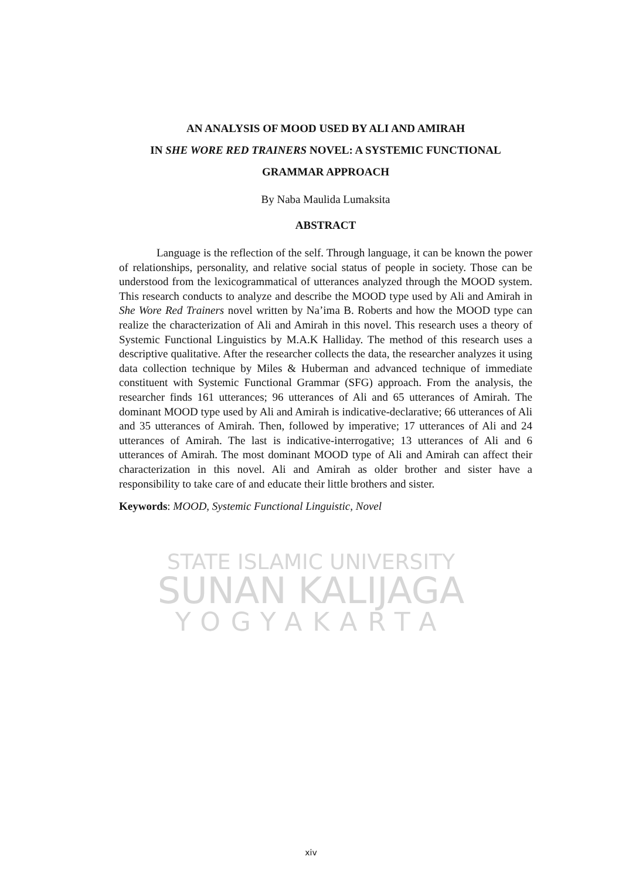STATE ISLAMIC UNIVERSITY
SUNAN KALIJAGA
YOGYAKARTA
AN ANALYSIS OF MOOD USED BY ALI AND AMIRAH
IN SHE WORE RED TRAINERS NOVEL: A SYSTEMIC FUNCTIONAL
GRAMMAR APPROACH
By Naba Maulida Lumaksita
ABSTRACT
Language is the reflection of the self. Through language, it can be known the power of relationships, personality, and relative social status of people in society. Those can be understood from the lexicogrammatical of utterances analyzed through the MOOD system. This research conducts to analyze and describe the MOOD type used by Ali and Amirah in She Wore Red Trainers novel written by Na’ima B. Roberts and how the MOOD type can realize the characterization of Ali and Amirah in this novel. This research uses a theory of Systemic Functional Linguistics by M.A.K Halliday. The method of this research uses a descriptive qualitative. After the researcher collects the data, the researcher analyzes it using data collection technique by Miles & Huberman and advanced technique of immediate constituent with Systemic Functional Grammar (SFG) approach. From the analysis, the researcher finds 161 utterances; 96 utterances of Ali and 65 utterances of Amirah. The dominant MOOD type used by Ali and Amirah is indicative-declarative; 66 utterances of Ali and 35 utterances of Amirah. Then, followed by imperative; 17 utterances of Ali and 24 utterances of Amirah. The last is indicative-interrogative; 13 utterances of Ali and 6 utterances of Amirah. The most dominant MOOD type of Ali and Amirah can affect their characterization in this novel. Ali and Amirah as older brother and sister have a responsibility to take care of and educate their little brothers and sister.
Keywords: MOOD, Systemic Functional Linguistic, Novel
xiv